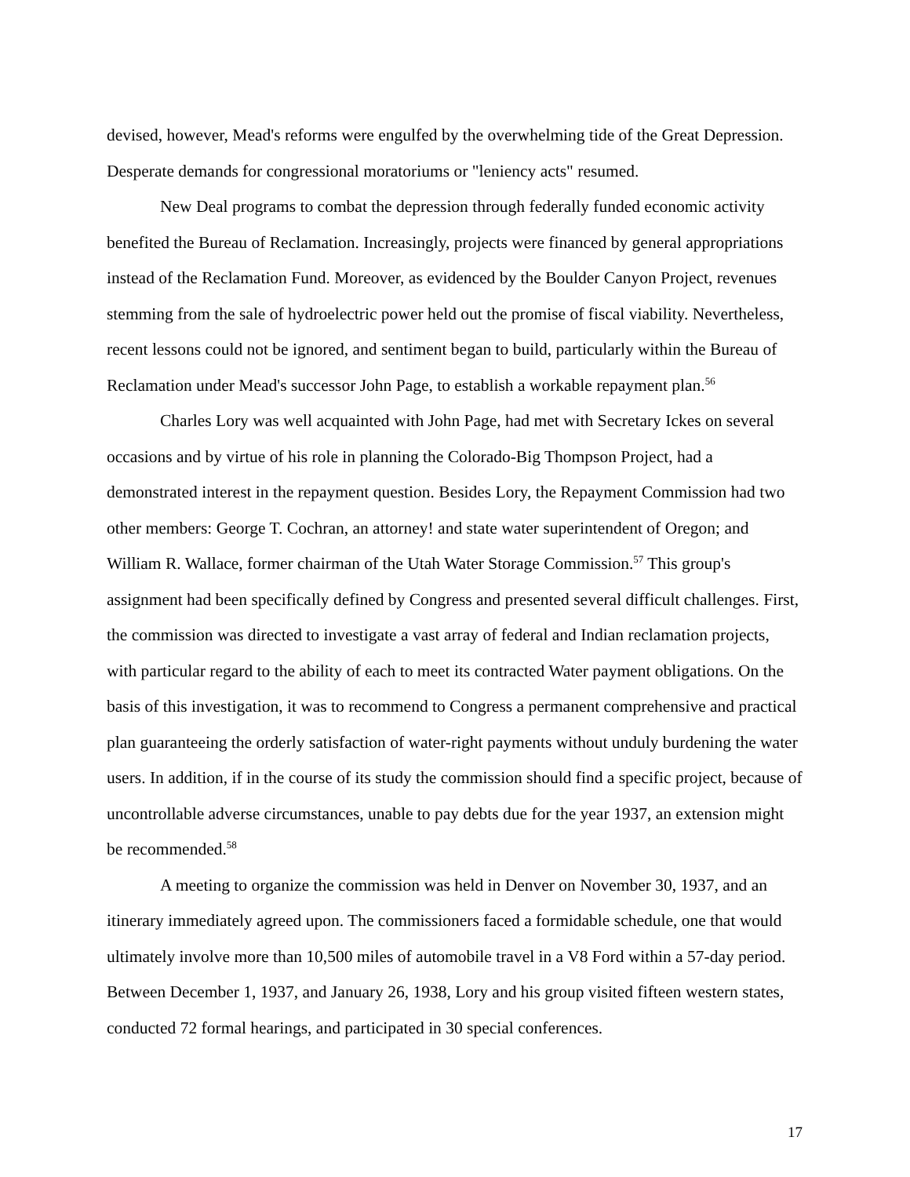devised, however, Mead's reforms were engulfed by the overwhelming tide of the Great Depression. Desperate demands for congressional moratoriums or "leniency acts" resumed.
New Deal programs to combat the depression through federally funded economic activity benefited the Bureau of Reclamation. Increasingly, projects were financed by general appropriations instead of the Reclamation Fund. Moreover, as evidenced by the Boulder Canyon Project, revenues stemming from the sale of hydroelectric power held out the promise of fiscal viability. Nevertheless, recent lessons could not be ignored, and sentiment began to build, particularly within the Bureau of Reclamation under Mead's successor John Page, to establish a workable repayment plan.<sup>56</sup>
Charles Lory was well acquainted with John Page, had met with Secretary Ickes on several occasions and by virtue of his role in planning the Colorado-Big Thompson Project, had a demonstrated interest in the repayment question. Besides Lory, the Repayment Commission had two other members: George T. Cochran, an attorney! and state water superintendent of Oregon; and William R. Wallace, former chairman of the Utah Water Storage Commission.<sup>57</sup> This group's assignment had been specifically defined by Congress and presented several difficult challenges. First, the commission was directed to investigate a vast array of federal and Indian reclamation projects, with particular regard to the ability of each to meet its contracted Water payment obligations. On the basis of this investigation, it was to recommend to Congress a permanent comprehensive and practical plan guaranteeing the orderly satisfaction of water-right payments without unduly burdening the water users. In addition, if in the course of its study the commission should find a specific project, because of uncontrollable adverse circumstances, unable to pay debts due for the year 1937, an extension might be recommended.<sup>58</sup>
A meeting to organize the commission was held in Denver on November 30, 1937, and an itinerary immediately agreed upon. The commissioners faced a formidable schedule, one that would ultimately involve more than 10,500 miles of automobile travel in a V8 Ford within a 57-day period. Between December 1, 1937, and January 26, 1938, Lory and his group visited fifteen western states, conducted 72 formal hearings, and participated in 30 special conferences.
17